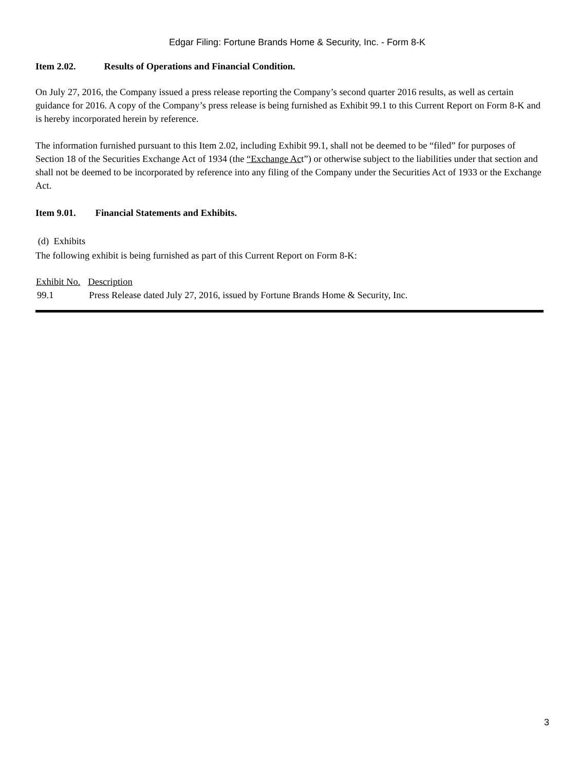Edgar Filing: Fortune Brands Home & Security, Inc. - Form 8-K
Item 2.02. Results of Operations and Financial Condition.
On July 27, 2016, the Company issued a press release reporting the Company’s second quarter 2016 results, as well as certain guidance for 2016. A copy of the Company’s press release is being furnished as Exhibit 99.1 to this Current Report on Form 8-K and is hereby incorporated herein by reference.
The information furnished pursuant to this Item 2.02, including Exhibit 99.1, shall not be deemed to be “filed” for purposes of Section 18 of the Securities Exchange Act of 1934 (the “Exchange Act”) or otherwise subject to the liabilities under that section and shall not be deemed to be incorporated by reference into any filing of the Company under the Securities Act of 1933 or the Exchange Act.
Item 9.01. Financial Statements and Exhibits.
(d) Exhibits
The following exhibit is being furnished as part of this Current Report on Form 8-K:
| Exhibit No. | Description |
| --- | --- |
| 99.1 | Press Release dated July 27, 2016, issued by Fortune Brands Home & Security, Inc. |
3